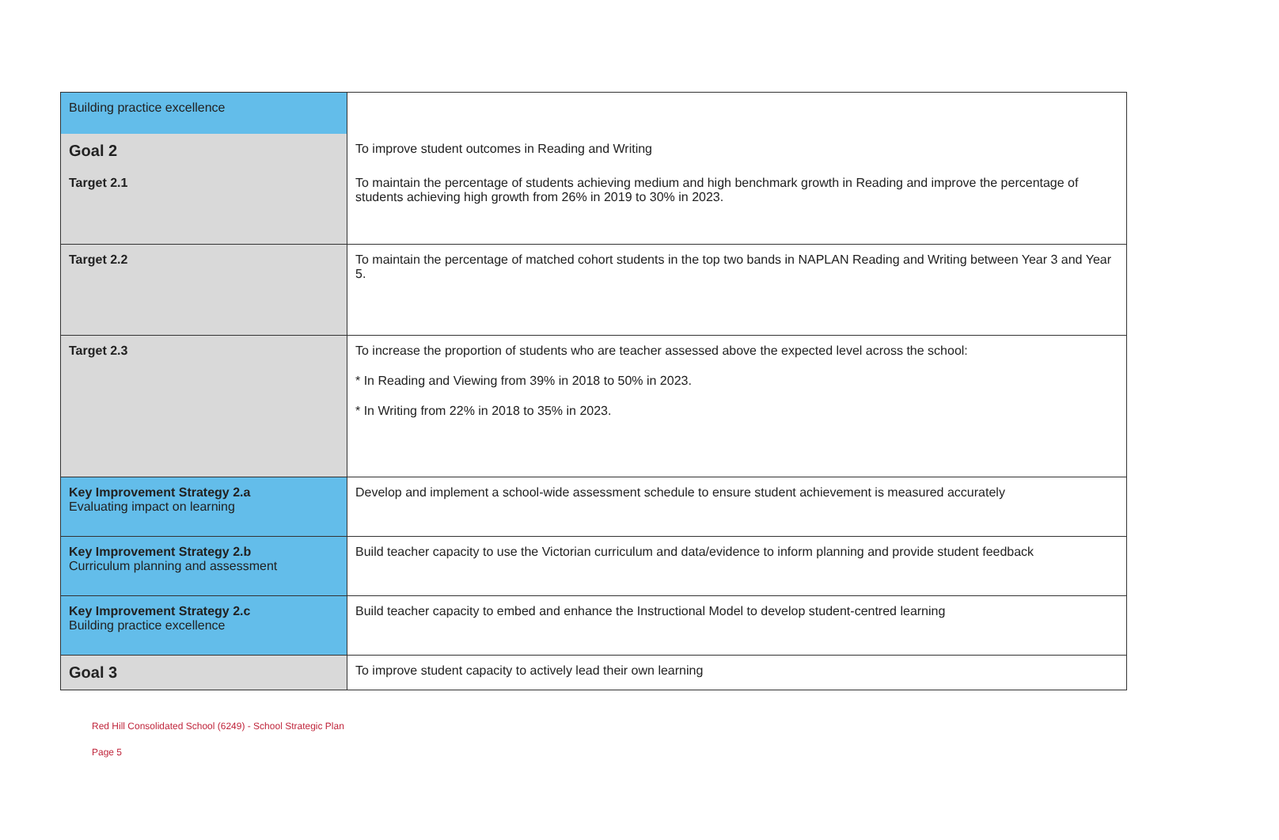| Building practice excellence | |
| Goal 2 | To improve student outcomes in Reading and Writing |
| Target 2.1 | To maintain the percentage of students achieving medium and high benchmark growth in Reading and improve the percentage of students achieving high growth from 26% in 2019 to 30% in 2023. |
| Target 2.2 | To maintain the percentage of matched cohort students in the top two bands in NAPLAN Reading and Writing between Year 3 and Year 5. |
| Target 2.3 | To increase the proportion of students who are teacher assessed above the expected level across the school: * In Reading and Viewing from 39% in 2018 to 50% in 2023. * In Writing from 22% in 2018 to 35% in 2023. |
| Key Improvement Strategy 2.a Evaluating impact on learning | Develop and implement a school-wide assessment schedule to ensure student achievement is measured accurately |
| Key Improvement Strategy 2.b Curriculum planning and assessment | Build teacher capacity to use the Victorian curriculum and data/evidence to inform planning and provide student feedback |
| Key Improvement Strategy 2.c Building practice excellence | Build teacher capacity to embed and enhance the Instructional Model to develop student-centred learning |
| Goal 3 | To improve student capacity to actively lead their own learning |
Red Hill Consolidated School (6249) - School Strategic Plan
Page 5